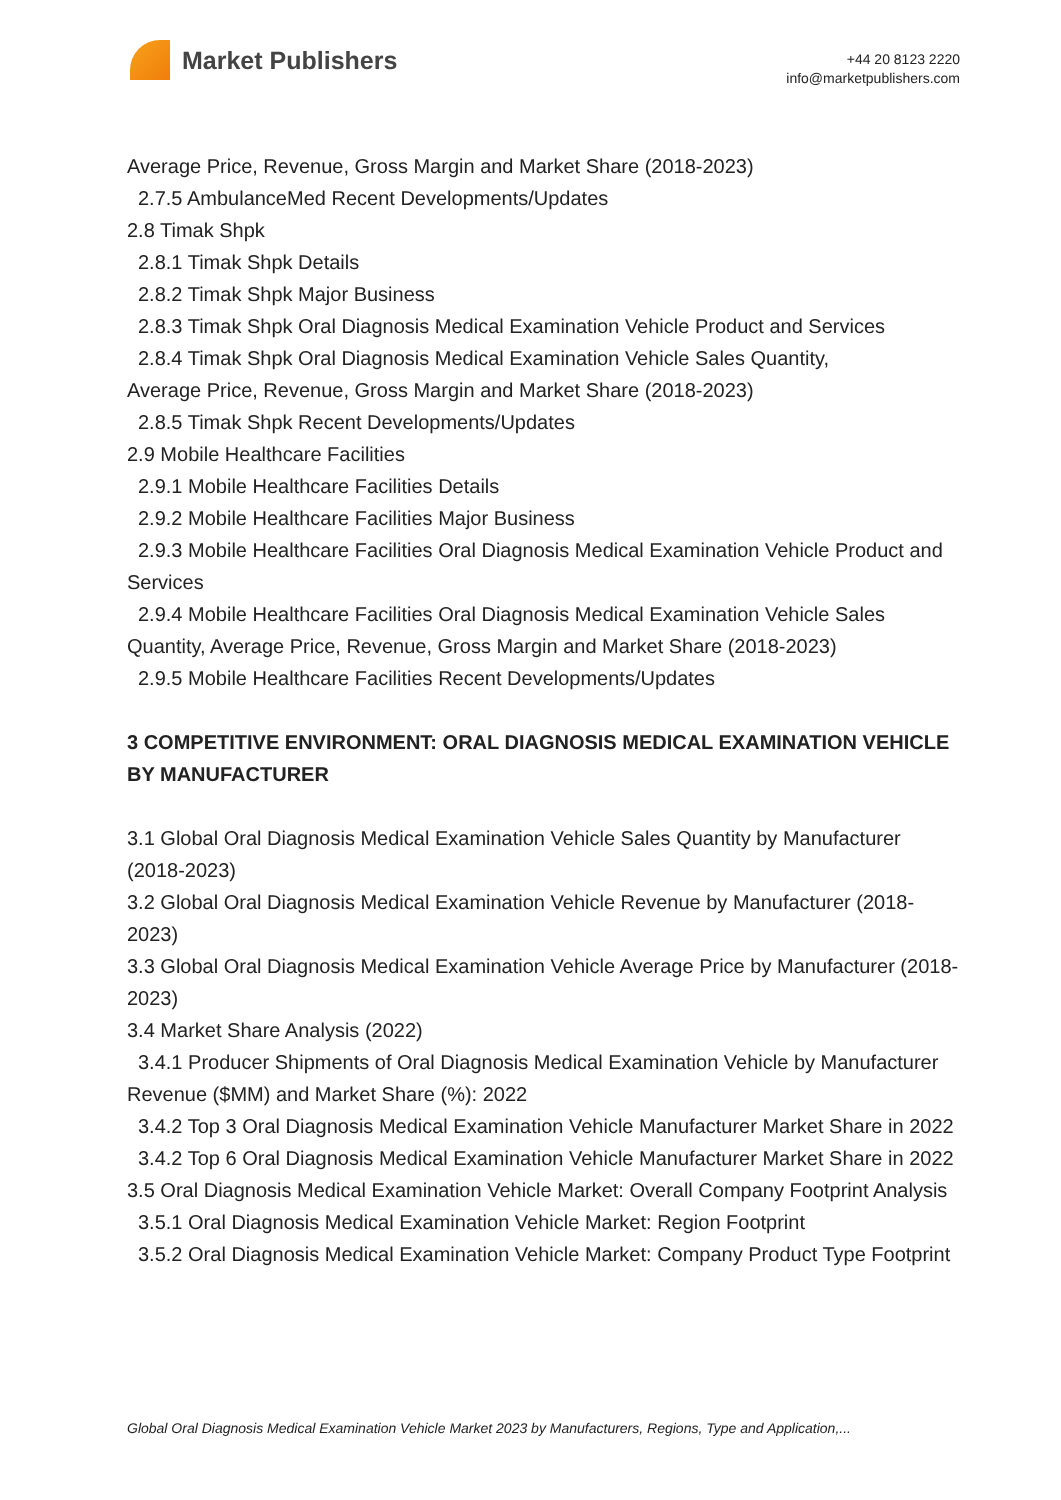Market Publishers
+44 20 8123 2220
info@marketpublishers.com
Average Price, Revenue, Gross Margin and Market Share (2018-2023)
2.7.5 AmbulanceMed Recent Developments/Updates
2.8 Timak Shpk
2.8.1 Timak Shpk Details
2.8.2 Timak Shpk Major Business
2.8.3 Timak Shpk Oral Diagnosis Medical Examination Vehicle Product and Services
2.8.4 Timak Shpk Oral Diagnosis Medical Examination Vehicle Sales Quantity,
Average Price, Revenue, Gross Margin and Market Share (2018-2023)
2.8.5 Timak Shpk Recent Developments/Updates
2.9 Mobile Healthcare Facilities
2.9.1 Mobile Healthcare Facilities Details
2.9.2 Mobile Healthcare Facilities Major Business
2.9.3 Mobile Healthcare Facilities Oral Diagnosis Medical Examination Vehicle Product and Services
2.9.4 Mobile Healthcare Facilities Oral Diagnosis Medical Examination Vehicle Sales Quantity, Average Price, Revenue, Gross Margin and Market Share (2018-2023)
2.9.5 Mobile Healthcare Facilities Recent Developments/Updates
3 COMPETITIVE ENVIRONMENT: ORAL DIAGNOSIS MEDICAL EXAMINATION VEHICLE BY MANUFACTURER
3.1 Global Oral Diagnosis Medical Examination Vehicle Sales Quantity by Manufacturer (2018-2023)
3.2 Global Oral Diagnosis Medical Examination Vehicle Revenue by Manufacturer (2018-2023)
3.3 Global Oral Diagnosis Medical Examination Vehicle Average Price by Manufacturer (2018-2023)
3.4 Market Share Analysis (2022)
3.4.1 Producer Shipments of Oral Diagnosis Medical Examination Vehicle by Manufacturer Revenue ($MM) and Market Share (%): 2022
3.4.2 Top 3 Oral Diagnosis Medical Examination Vehicle Manufacturer Market Share in 2022
3.4.2 Top 6 Oral Diagnosis Medical Examination Vehicle Manufacturer Market Share in 2022
3.5 Oral Diagnosis Medical Examination Vehicle Market: Overall Company Footprint Analysis
3.5.1 Oral Diagnosis Medical Examination Vehicle Market: Region Footprint
3.5.2 Oral Diagnosis Medical Examination Vehicle Market: Company Product Type Footprint
Global Oral Diagnosis Medical Examination Vehicle Market 2023 by Manufacturers, Regions, Type and Application,...